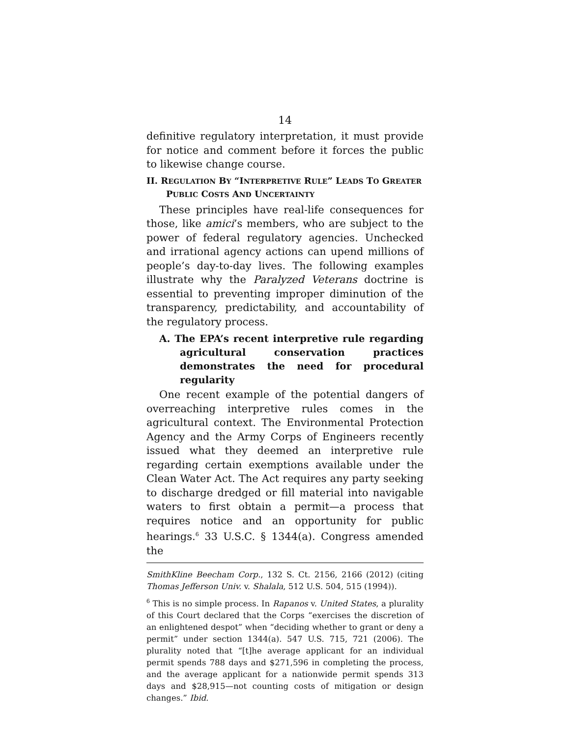14
definitive regulatory interpretation, it must provide for notice and comment before it forces the public to likewise change course.
II. REGULATION BY “INTERPRETIVE RULE” LEADS TO GREATER PUBLIC COSTS AND UNCERTAINTY
These principles have real-life consequences for those, like amici’s members, who are subject to the power of federal regulatory agencies. Unchecked and irrational agency actions can upend millions of people’s day-to-day lives. The following examples illustrate why the Paralyzed Veterans doctrine is essential to preventing improper diminution of the transparency, predictability, and accountability of the regulatory process.
A. The EPA’s recent interpretive rule regarding agricultural conservation practices demonstrates the need for procedural regularity
One recent example of the potential dangers of overreaching interpretive rules comes in the agricultural context. The Environmental Protection Agency and the Army Corps of Engineers recently issued what they deemed an interpretive rule regarding certain exemptions available under the Clean Water Act. The Act requires any party seeking to discharge dredged or fill material into navigable waters to first obtain a permit—a process that requires notice and an opportunity for public hearings.<sup>6</sup> 33 U.S.C. § 1344(a). Congress amended the
SmithKline Beecham Corp., 132 S. Ct. 2156, 2166 (2012) (citing Thomas Jefferson Univ. v. Shalala, 512 U.S. 504, 515 (1994)).
<sup>6</sup> This is no simple process. In Rapanos v. United States, a plurality of this Court declared that the Corps “exercises the discretion of an enlightened despot” when “deciding whether to grant or deny a permit” under section 1344(a). 547 U.S. 715, 721 (2006). The plurality noted that “[t]he average applicant for an individual permit spends 788 days and $271,596 in completing the process, and the average applicant for a nationwide permit spends 313 days and $28,915—not counting costs of mitigation or design changes.” Ibid.